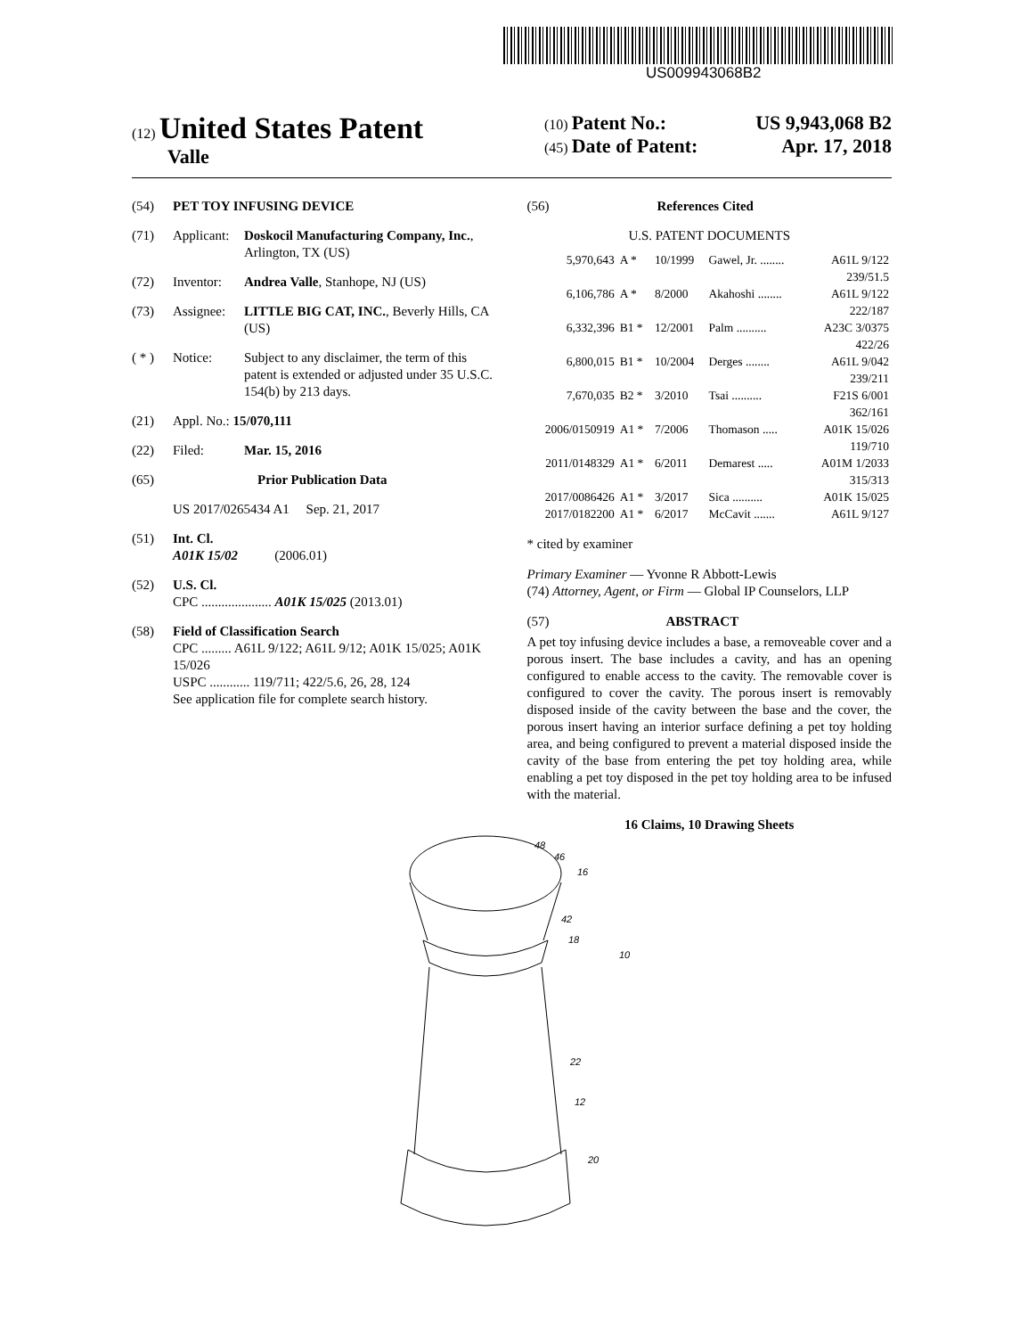US009943068B2
(12) United States Patent
Valle
(10) Patent No.: US 9,943,068 B2
(45) Date of Patent: Apr. 17, 2018
(54) PET TOY INFUSING DEVICE
(71) Applicant: Doskocil Manufacturing Company, Inc., Arlington, TX (US)
(72) Inventor: Andrea Valle, Stanhope, NJ (US)
(73) Assignee: LITTLE BIG CAT, INC., Beverly Hills, CA (US)
( * ) Notice: Subject to any disclaimer, the term of this patent is extended or adjusted under 35 U.S.C. 154(b) by 213 days.
(21) Appl. No.: 15/070,111
(22) Filed: Mar. 15, 2016
(65) Prior Publication Data
US 2017/0265434 A1 Sep. 21, 2017
(51) Int. Cl.
A01K 15/02 (2006.01)
(52) U.S. Cl.
CPC ..................... A01K 15/025 (2013.01)
(58) Field of Classification Search
CPC ......... A61L 9/122; A61L 9/12; A01K 15/025; A01K 15/026
USPC ............ 119/711; 422/5.6, 26, 28, 124
See application file for complete search history.
(56) References Cited
U.S. PATENT DOCUMENTS
| 5,970,643 | A * | 10/1999 | Gawel, Jr. ........ | A61L 9/122 239/51.5 |
| 6,106,786 | A * | 8/2000 | Akahoshi ........ | A61L 9/122 222/187 |
| 6,332,396 | B1 * | 12/2001 | Palm .......... | A23C 3/0375 422/26 |
| 6,800,015 | B1 * | 10/2004 | Derges ........ | A61L 9/042 239/211 |
| 7,670,035 | B2 * | 3/2010 | Tsai .......... | F21S 6/001 362/161 |
| 2006/0150919 | A1 * | 7/2006 | Thomason ..... | A01K 15/026 119/710 |
| 2011/0148329 | A1 * | 6/2011 | Demarest ..... | A01M 1/2033 315/313 |
| 2017/0086426 | A1 * | 3/2017 | Sica .......... | A01K 15/025 |
| 2017/0182200 | A1 * | 6/2017 | McCavit ....... | A61L 9/127 |
* cited by examiner
Primary Examiner — Yvonne R Abbott-Lewis
(74) Attorney, Agent, or Firm — Global IP Counselors, LLP
(57) ABSTRACT
A pet toy infusing device includes a base, a removeable cover and a porous insert. The base includes a cavity, and has an opening configured to enable access to the cavity. The removable cover is configured to cover the cavity. The porous insert is removably disposed inside of the cavity between the base and the cover, the porous insert having an interior surface defining a pet toy holding area, and being configured to prevent a material disposed inside the cavity of the base from entering the pet toy holding area, while enabling a pet toy disposed in the pet toy holding area to be infused with the material.
16 Claims, 10 Drawing Sheets
48
46
16
42
18
10
22
12
20